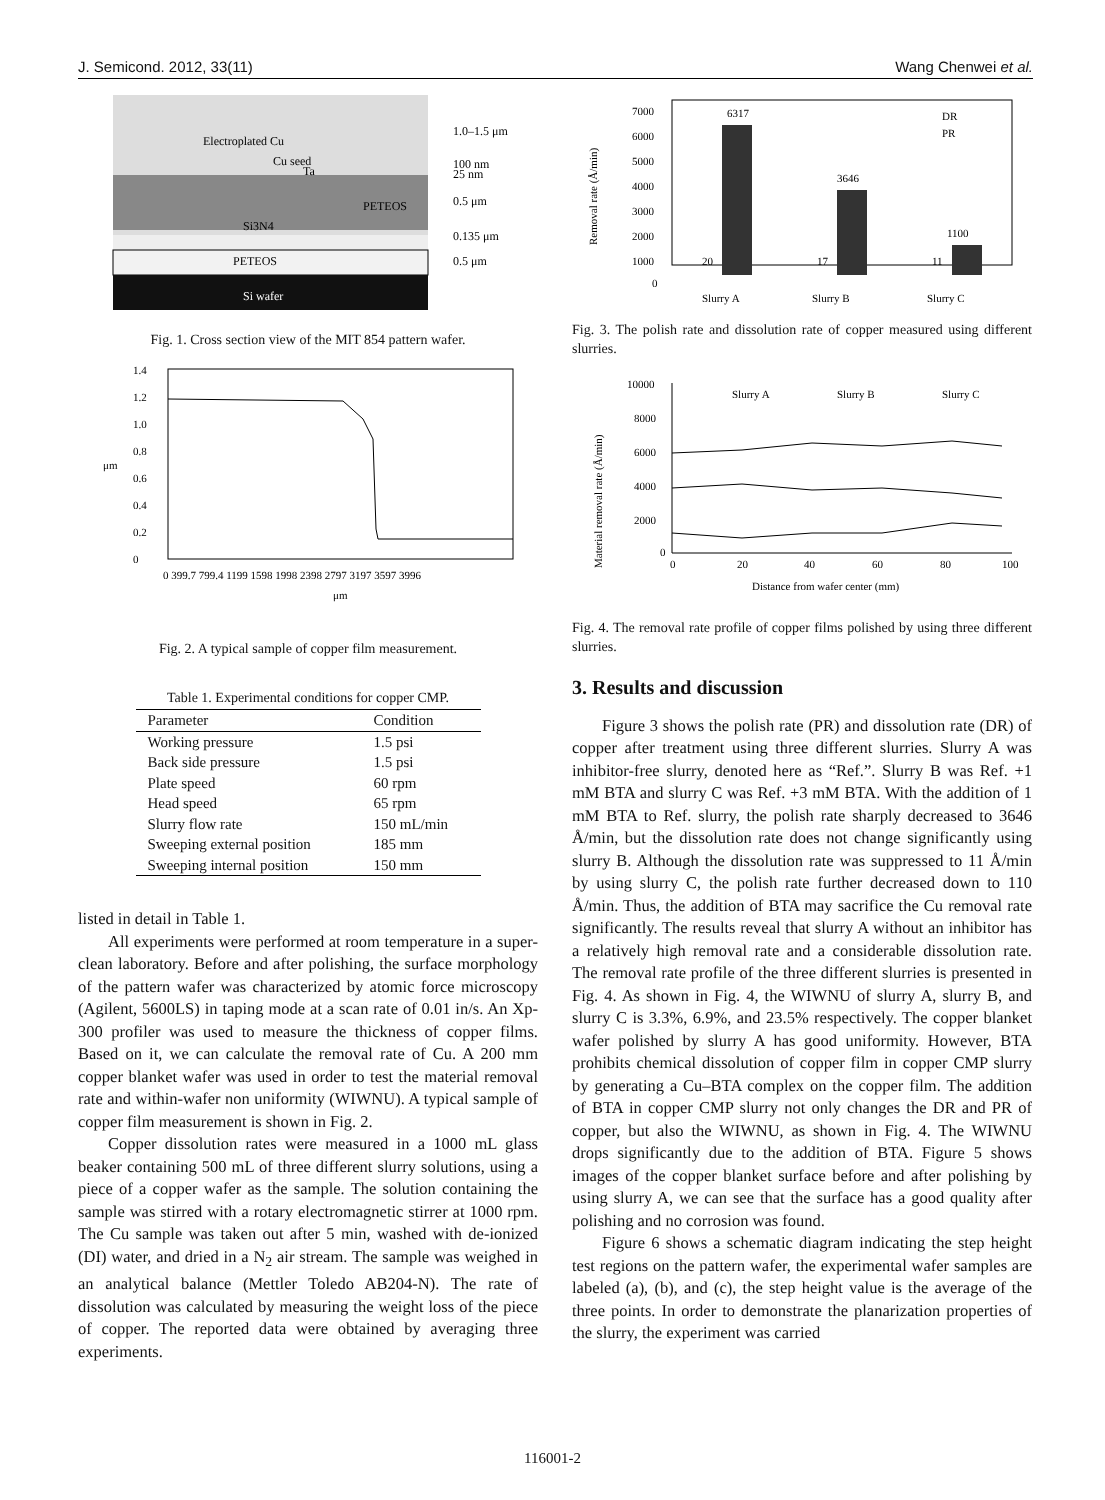J. Semicond. 2012, 33(11) Wang Chenwei et al.
Electroplated Cu
Cu seed
Ta
PETEOS
Si3N4
PETEOS
Si wafer
1.0–1.5 μm
100 nm
25 nm
0.5 μm
0.135 μm
0.5 μm
Fig. 1. Cross section view of the MIT 854 pattern wafer.
1.4
1.2
1.0
0.8
0.6
0.4
0.2
0
μm
0 399.7 799.4 1199 1598 1998 2398 2797 3197 3597 3996
μm
Fig. 2. A typical sample of copper film measurement.
Table 1. Experimental conditions for copper CMP.
| Parameter | Condition |
| --- | --- |
| Working pressure | 1.5 psi |
| Back side pressure | 1.5 psi |
| Plate speed | 60 rpm |
| Head speed | 65 rpm |
| Slurry flow rate | 150 mL/min |
| Sweeping external position | 185 mm |
| Sweeping internal position | 150 mm |
listed in detail in Table 1.
All experiments were performed at room temperature in a super-clean laboratory. Before and after polishing, the surface morphology of the pattern wafer was characterized by atomic force microscopy (Agilent, 5600LS) in taping mode at a scan rate of 0.01 in/s. An Xp-300 profiler was used to measure the thickness of copper films. Based on it, we can calculate the removal rate of Cu. A 200 mm copper blanket wafer was used in order to test the material removal rate and within-wafer non uniformity (WIWNU). A typical sample of copper film measurement is shown in Fig. 2.
Copper dissolution rates were measured in a 1000 mL glass beaker containing 500 mL of three different slurry solutions, using a piece of a copper wafer as the sample. The solution containing the sample was stirred with a rotary electromagnetic stirrer at 1000 rpm. The Cu sample was taken out after 5 min, washed with de-ionized (DI) water, and dried in a N<sub>2</sub> air stream. The sample was weighed in an analytical balance (Mettler Toledo AB204-N). The rate of dissolution was calculated by measuring the weight loss of the piece of copper. The reported data were obtained by averaging three experiments.
7000
6000
5000
4000
3000
2000
1000
0
Removal rate (Å/min)
6317
3646
1100
20
17
11
DR
PR
Slurry A
Slurry B
Slurry C
Fig. 3. The polish rate and dissolution rate of copper measured using different slurries.
10000
8000
6000
4000
2000
0
Material removal rate (Å/min)
Slurry A
Slurry B
Slurry C
0
20
40
60
80
100
Distance from wafer center (mm)
Fig. 4. The removal rate profile of copper films polished by using three different slurries.
3. Results and discussion
Figure 3 shows the polish rate (PR) and dissolution rate (DR) of copper after treatment using three different slurries. Slurry A was inhibitor-free slurry, denoted here as “Ref.”. Slurry B was Ref. +1 mM BTA and slurry C was Ref. +3 mM BTA. With the addition of 1 mM BTA to Ref. slurry, the polish rate sharply decreased to 3646 Å/min, but the dissolution rate does not change significantly using slurry B. Although the dissolution rate was suppressed to 11 Å/min by using slurry C, the polish rate further decreased down to 110 Å/min. Thus, the addition of BTA may sacrifice the Cu removal rate significantly. The results reveal that slurry A without an inhibitor has a relatively high removal rate and a considerable dissolution rate. The removal rate profile of the three different slurries is presented in Fig. 4. As shown in Fig. 4, the WIWNU of slurry A, slurry B, and slurry C is 3.3%, 6.9%, and 23.5% respectively. The copper blanket wafer polished by slurry A has good uniformity. However, BTA prohibits chemical dissolution of copper film in copper CMP slurry by generating a Cu–BTA complex on the copper film. The addition of BTA in copper CMP slurry not only changes the DR and PR of copper, but also the WIWNU, as shown in Fig. 4. The WIWNU drops significantly due to the addition of BTA. Figure 5 shows images of the copper blanket surface before and after polishing by using slurry A, we can see that the surface has a good quality after polishing and no corrosion was found.
Figure 6 shows a schematic diagram indicating the step height test regions on the pattern wafer, the experimental wafer samples are labeled (a), (b), and (c), the step height value is the average of the three points. In order to demonstrate the planarization properties of the slurry, the experiment was carried
116001-2